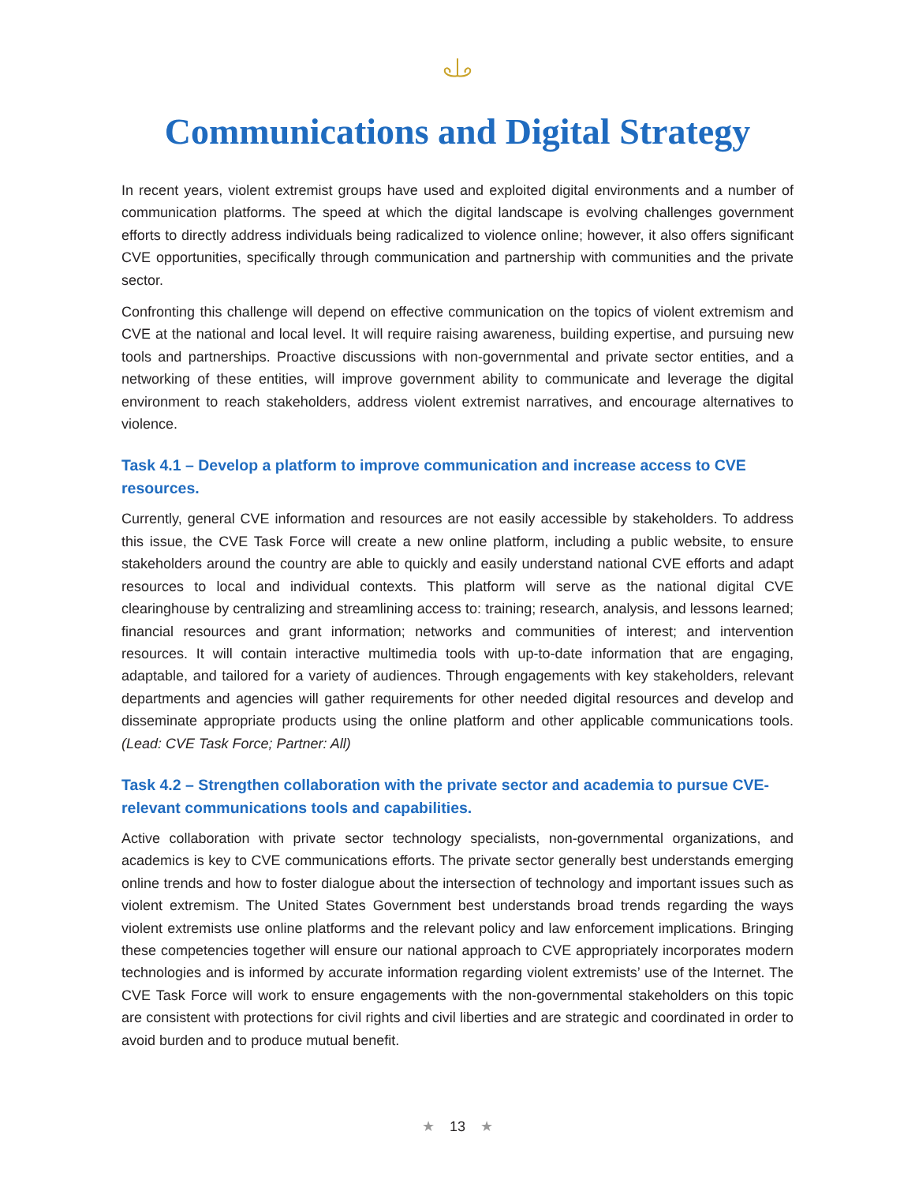Communications and Digital Strategy
In recent years, violent extremist groups have used and exploited digital environments and a number of communication platforms. The speed at which the digital landscape is evolving challenges government efforts to directly address individuals being radicalized to violence online; however, it also offers significant CVE opportunities, specifically through communication and partnership with communities and the private sector.
Confronting this challenge will depend on effective communication on the topics of violent extremism and CVE at the national and local level. It will require raising awareness, building expertise, and pursuing new tools and partnerships. Proactive discussions with non-governmental and private sector entities, and a networking of these entities, will improve government ability to communicate and leverage the digital environment to reach stakeholders, address violent extremist narratives, and encourage alternatives to violence.
Task 4.1 – Develop a platform to improve communication and increase access to CVE resources.
Currently, general CVE information and resources are not easily accessible by stakeholders. To address this issue, the CVE Task Force will create a new online platform, including a public website, to ensure stakeholders around the country are able to quickly and easily understand national CVE efforts and adapt resources to local and individual contexts. This platform will serve as the national digital CVE clearinghouse by centralizing and streamlining access to: training; research, analysis, and lessons learned; financial resources and grant information; networks and communities of interest; and intervention resources. It will contain interactive multimedia tools with up-to-date information that are engaging, adaptable, and tailored for a variety of audiences. Through engagements with key stakeholders, relevant departments and agencies will gather requirements for other needed digital resources and develop and disseminate appropriate products using the online platform and other applicable communications tools. (Lead: CVE Task Force; Partner: All)
Task 4.2 – Strengthen collaboration with the private sector and academia to pursue CVE-relevant communications tools and capabilities.
Active collaboration with private sector technology specialists, non-governmental organizations, and academics is key to CVE communications efforts. The private sector generally best understands emerging online trends and how to foster dialogue about the intersection of technology and important issues such as violent extremism. The United States Government best understands broad trends regarding the ways violent extremists use online platforms and the relevant policy and law enforcement implications. Bringing these competencies together will ensure our national approach to CVE appropriately incorporates modern technologies and is informed by accurate information regarding violent extremists’ use of the Internet. The CVE Task Force will work to ensure engagements with the non-governmental stakeholders on this topic are consistent with protections for civil rights and civil liberties and are strategic and coordinated in order to avoid burden and to produce mutual benefit.
★ 13 ★